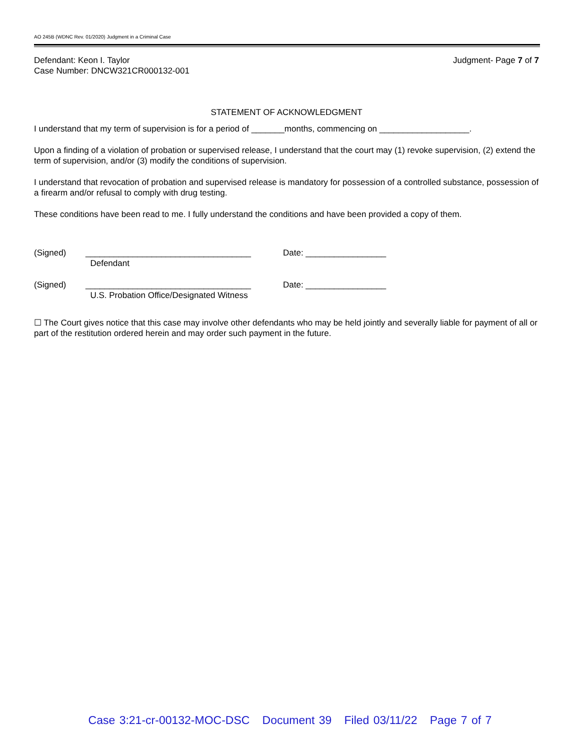AO 245B (WDNC Rev. 01/2020) Judgment in a Criminal Case
Defendant: Keon I. Taylor
Case Number: DNCW321CR000132-001
Judgment- Page 7 of 7
STATEMENT OF ACKNOWLEDGMENT
I understand that my term of supervision is for a period of _______months, commencing on ___________________.
Upon a finding of a violation of probation or supervised release, I understand that the court may (1) revoke supervision, (2) extend the term of supervision, and/or (3) modify the conditions of supervision.
I understand that revocation of probation and supervised release is mandatory for possession of a controlled substance, possession of a firearm and/or refusal to comply with drug testing.
These conditions have been read to me. I fully understand the conditions and have been provided a copy of them.
(Signed) ___________________________________
Defendant
Date: _________________
(Signed) ___________________________________
U.S. Probation Office/Designated Witness
Date: _________________
☐ The Court gives notice that this case may involve other defendants who may be held jointly and severally liable for payment of all or part of the restitution ordered herein and may order such payment in the future.
Case 3:21-cr-00132-MOC-DSC Document 39 Filed 03/11/22 Page 7 of 7